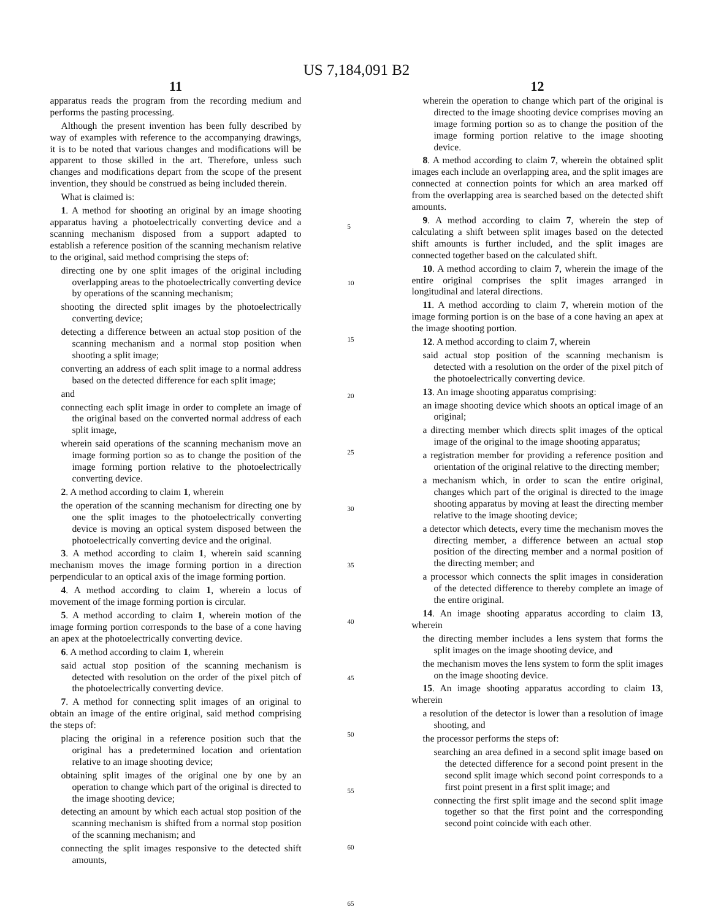US 7,184,091 B2
11
apparatus reads the program from the recording medium and performs the pasting processing.
Although the present invention has been fully described by way of examples with reference to the accompanying drawings, it is to be noted that various changes and modifications will be apparent to those skilled in the art. Therefore, unless such changes and modifications depart from the scope of the present invention, they should be construed as being included therein.
What is claimed is:
1. A method for shooting an original by an image shooting apparatus having a photoelectrically converting device and a scanning mechanism disposed from a support adapted to establish a reference position of the scanning mechanism relative to the original, said method comprising the steps of:
directing one by one split images of the original including overlapping areas to the photoelectrically converting device by operations of the scanning mechanism;
shooting the directed split images by the photoelectrically converting device;
detecting a difference between an actual stop position of the scanning mechanism and a normal stop position when shooting a split image;
converting an address of each split image to a normal address based on the detected difference for each split image;
and
connecting each split image in order to complete an image of the original based on the converted normal address of each split image,
wherein said operations of the scanning mechanism move an image forming portion so as to change the position of the image forming portion relative to the photoelectrically converting device.
2. A method according to claim 1, wherein
the operation of the scanning mechanism for directing one by one the split images to the photoelectrically converting device is moving an optical system disposed between the photoelectrically converting device and the original.
3. A method according to claim 1, wherein said scanning mechanism moves the image forming portion in a direction perpendicular to an optical axis of the image forming portion.
4. A method according to claim 1, wherein a locus of movement of the image forming portion is circular.
5. A method according to claim 1, wherein motion of the image forming portion corresponds to the base of a cone having an apex at the photoelectrically converting device.
6. A method according to claim 1, wherein
said actual stop position of the scanning mechanism is detected with resolution on the order of the pixel pitch of the photoelectrically converting device.
7. A method for connecting split images of an original to obtain an image of the entire original, said method comprising the steps of:
placing the original in a reference position such that the original has a predetermined location and orientation relative to an image shooting device;
obtaining split images of the original one by one by an operation to change which part of the original is directed to the image shooting device;
detecting an amount by which each actual stop position of the scanning mechanism is shifted from a normal stop position of the scanning mechanism; and
connecting the split images responsive to the detected shift amounts,
5
10
15
20
25
30
35
40
45
50
55
60
65
12
wherein the operation to change which part of the original is directed to the image shooting device comprises moving an image forming portion so as to change the position of the image forming portion relative to the image shooting device.
8. A method according to claim 7, wherein the obtained split images each include an overlapping area, and the split images are connected at connection points for which an area marked off from the overlapping area is searched based on the detected shift amounts.
9. A method according to claim 7, wherein the step of calculating a shift between split images based on the detected shift amounts is further included, and the split images are connected together based on the calculated shift.
10. A method according to claim 7, wherein the image of the entire original comprises the split images arranged in longitudinal and lateral directions.
11. A method according to claim 7, wherein motion of the image forming portion is on the base of a cone having an apex at the image shooting portion.
12. A method according to claim 7, wherein
said actual stop position of the scanning mechanism is detected with a resolution on the order of the pixel pitch of the photoelectrically converting device.
13. An image shooting apparatus comprising:
an image shooting device which shoots an optical image of an original;
a directing member which directs split images of the optical image of the original to the image shooting apparatus;
a registration member for providing a reference position and orientation of the original relative to the directing member;
a mechanism which, in order to scan the entire original, changes which part of the original is directed to the image shooting apparatus by moving at least the directing member relative to the image shooting device;
a detector which detects, every time the mechanism moves the directing member, a difference between an actual stop position of the directing member and a normal position of the directing member; and
a processor which connects the split images in consideration of the detected difference to thereby complete an image of the entire original.
14. An image shooting apparatus according to claim 13, wherein
the directing member includes a lens system that forms the split images on the image shooting device, and
the mechanism moves the lens system to form the split images on the image shooting device.
15. An image shooting apparatus according to claim 13, wherein
a resolution of the detector is lower than a resolution of image shooting, and
the processor performs the steps of:
searching an area defined in a second split image based on the detected difference for a second point present in the second split image which second point corresponds to a first point present in a first split image; and
connecting the first split image and the second split image together so that the first point and the corresponding second point coincide with each other.